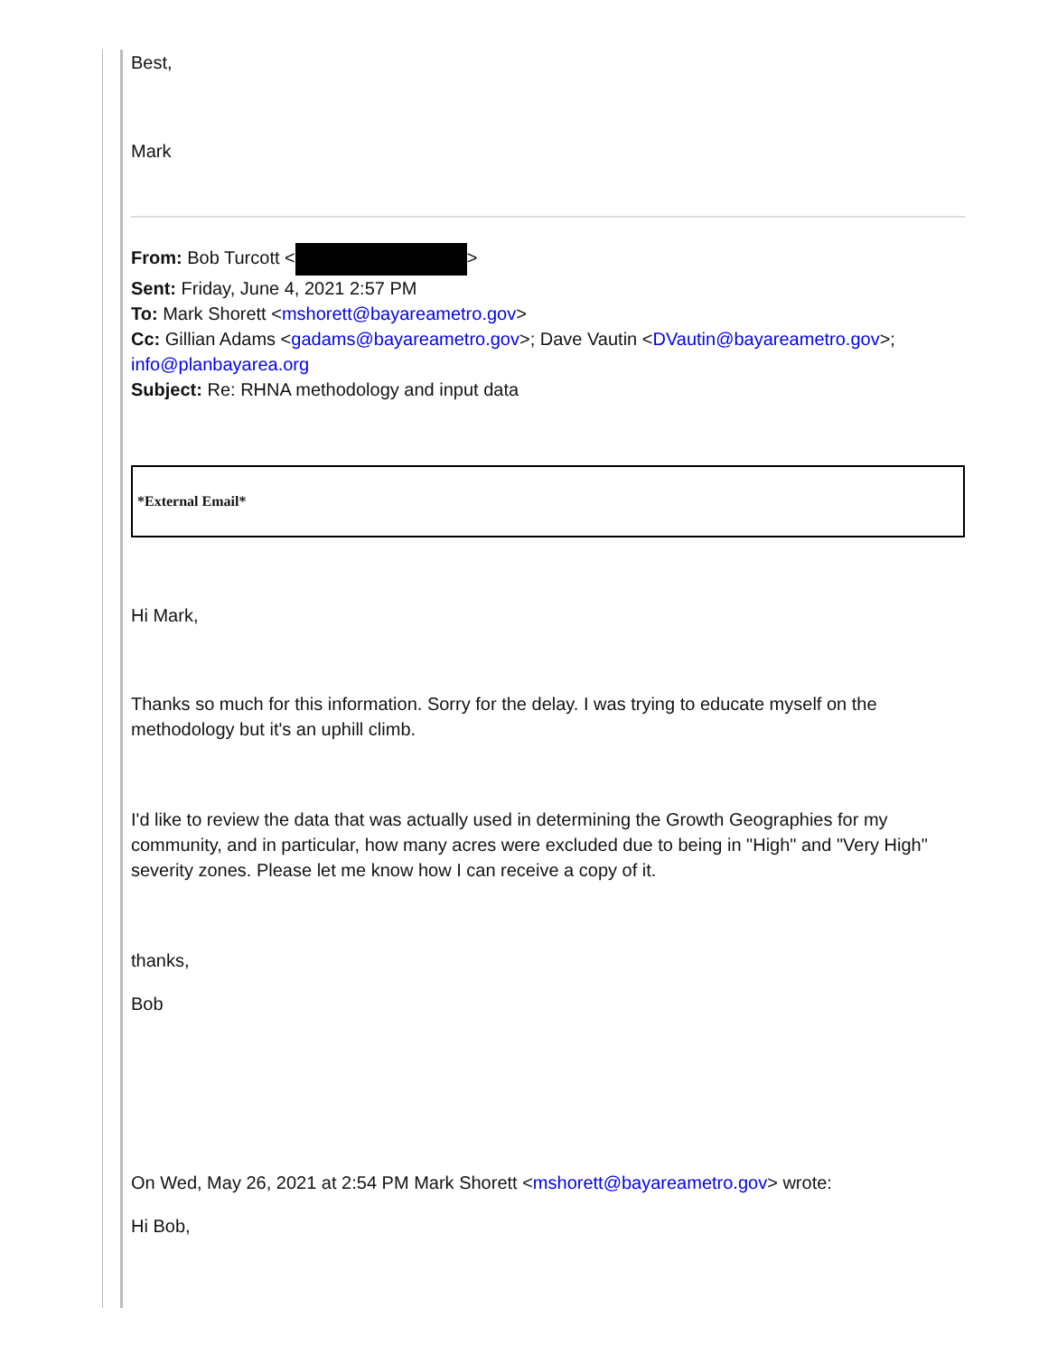Best,
Mark
From: Bob Turcott < >
Sent: Friday, June 4, 2021 2:57 PM
To: Mark Shorett <mshorett@bayareametro.gov>
Cc: Gillian Adams <gadams@bayareametro.gov>; Dave Vautin <DVautin@bayareametro.gov>; info@planbayarea.org
Subject: Re: RHNA methodology and input data
*External Email*
Hi Mark,
Thanks so much for this information. Sorry for the delay. I was trying to educate myself on the methodology but it's an uphill climb.
I'd like to review the data that was actually used in determining the Growth Geographies for my community, and in particular, how many acres were excluded due to being in "High" and "Very High" severity zones. Please let me know how I can receive a copy of it.
thanks,
Bob
On Wed, May 26, 2021 at 2:54 PM Mark Shorett <mshorett@bayareametro.gov> wrote:
Hi Bob,